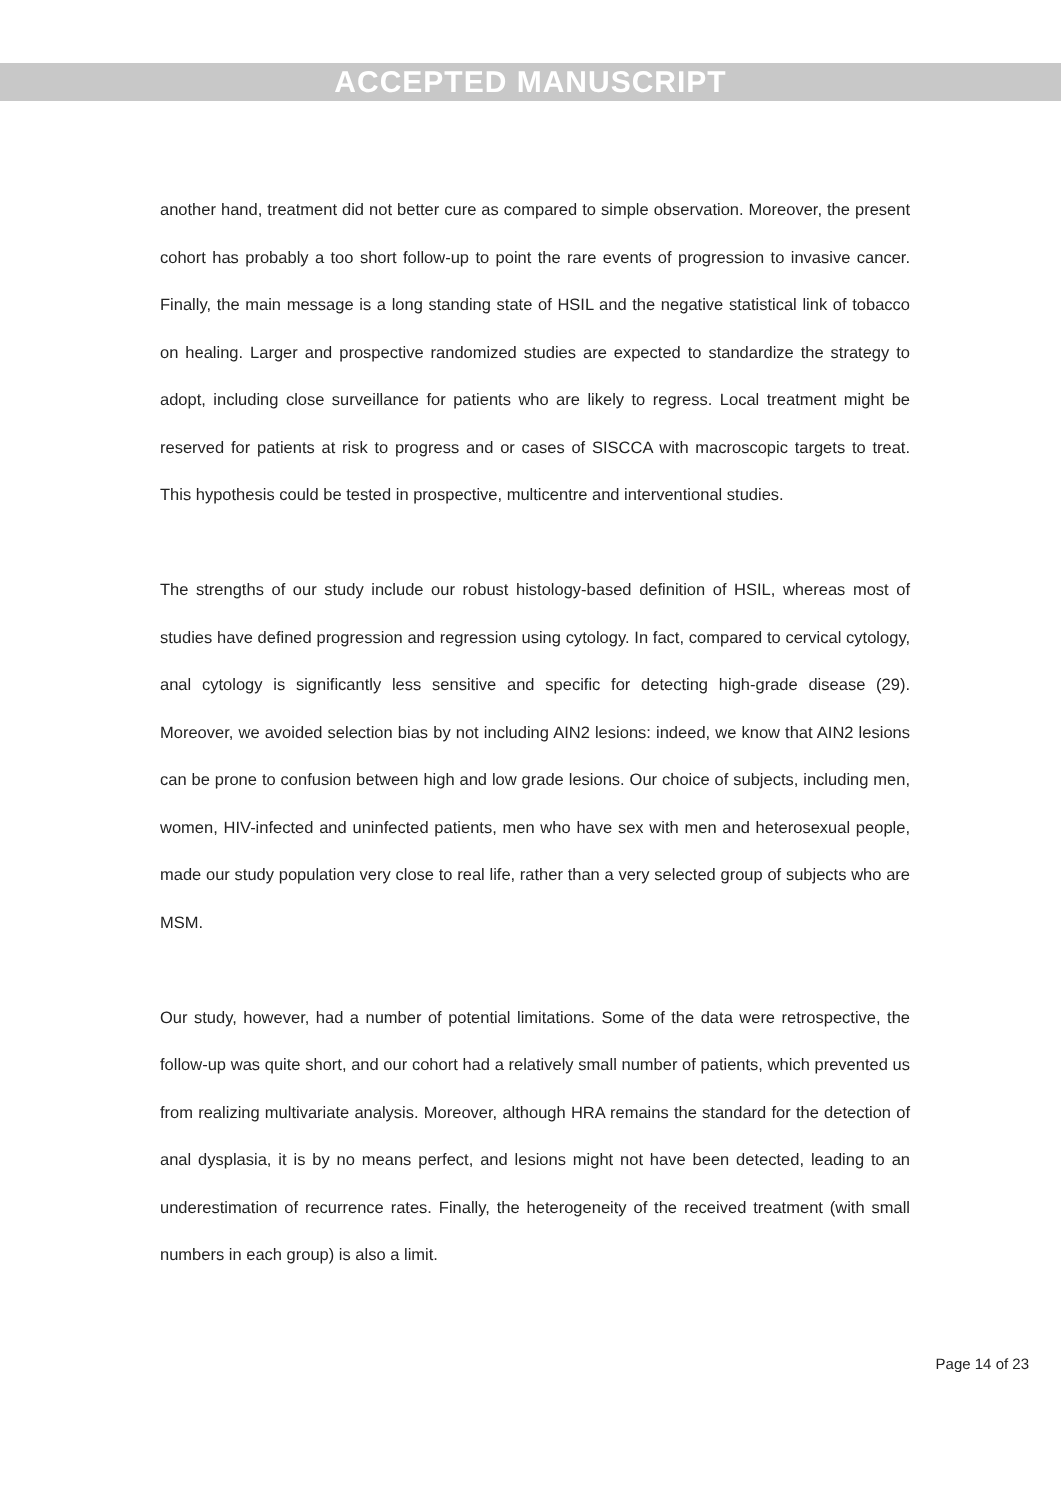ACCEPTED MANUSCRIPT
another hand, treatment did not better cure as compared to simple observation. Moreover, the present cohort has probably a too short follow-up to point the rare events of progression to invasive cancer. Finally, the main message is a long standing state of HSIL and the negative statistical link of tobacco on healing. Larger and prospective randomized studies are expected to standardize the strategy to adopt, including close surveillance for patients who are likely to regress. Local treatment might be reserved for patients at risk to progress and or cases of SISCCA with macroscopic targets to treat. This hypothesis could be tested in prospective, multicentre and interventional studies.
The strengths of our study include our robust histology-based definition of HSIL, whereas most of studies have defined progression and regression using cytology. In fact, compared to cervical cytology, anal cytology is significantly less sensitive and specific for detecting high-grade disease (29). Moreover, we avoided selection bias by not including AIN2 lesions: indeed, we know that AIN2 lesions can be prone to confusion between high and low grade lesions. Our choice of subjects, including men, women, HIV-infected and uninfected patients, men who have sex with men and heterosexual people, made our study population very close to real life, rather than a very selected group of subjects who are MSM.
Our study, however, had a number of potential limitations. Some of the data were retrospective, the follow-up was quite short, and our cohort had a relatively small number of patients, which prevented us from realizing multivariate analysis. Moreover, although HRA remains the standard for the detection of anal dysplasia, it is by no means perfect, and lesions might not have been detected, leading to an underestimation of recurrence rates. Finally, the heterogeneity of the received treatment (with small numbers in each group) is also a limit.
Page 14 of 23